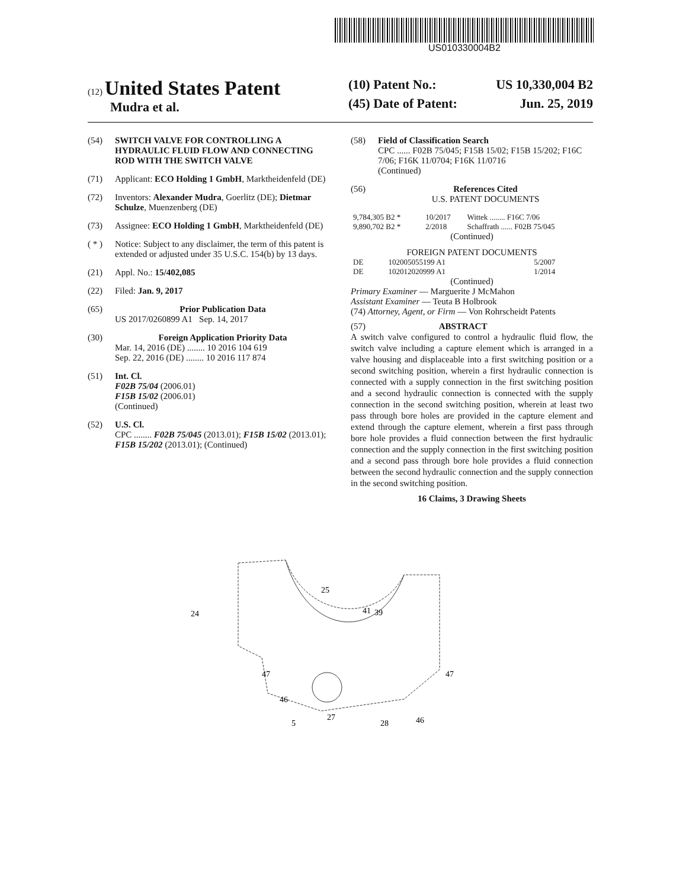US010330004B2
(12) United States Patent
Mudra et al.
(10) Patent No.: US 10,330,004 B2
(45) Date of Patent: Jun. 25, 2019
(54) SWITCH VALVE FOR CONTROLLING A HYDRAULIC FLUID FLOW AND CONNECTING ROD WITH THE SWITCH VALVE
(71) Applicant: ECO Holding 1 GmbH, Marktheidenfeld (DE)
(72) Inventors: Alexander Mudra, Goerlitz (DE); Dietmar Schulze, Muenzenberg (DE)
(73) Assignee: ECO Holding 1 GmbH, Marktheidenfeld (DE)
( * ) Notice: Subject to any disclaimer, the term of this patent is extended or adjusted under 35 U.S.C. 154(b) by 13 days.
(21) Appl. No.: 15/402,085
(22) Filed: Jan. 9, 2017
(65) Prior Publication Data
US 2017/0260899 A1 Sep. 14, 2017
(30) Foreign Application Priority Data
Mar. 14, 2016 (DE) ........ 10 2016 104 619
Sep. 22, 2016 (DE) ........ 10 2016 117 874
(51) Int. Cl.
F02B 75/04 (2006.01)
F15B 15/02 (2006.01)
(Continued)
(52) U.S. Cl.
CPC ........ F02B 75/045 (2013.01); F15B 15/02 (2013.01); F15B 15/202 (2013.01); (Continued)
(58) Field of Classification Search
CPC ...... F02B 75/045; F15B 15/02; F15B 15/202; F16C 7/06; F16K 11/0704; F16K 11/0716
(Continued)
(56) References Cited
U.S. PATENT DOCUMENTS
| 9,784,305 B2 * | 10/2017 | Wittek ........ F16C 7/06 |
| 9,890,702 B2 * | 2/2018 | Schaffrath ...... F02B 75/045 |
(Continued)
FOREIGN PATENT DOCUMENTS
| DE | 102005055199 A1 | 5/2007 |
| DE | 102012020999 A1 | 1/2014 |
(Continued)
Primary Examiner — Marguerite J McMahon
Assistant Examiner — Teuta B Holbrook
(74) Attorney, Agent, or Firm — Von Rohrscheidt Patents
(57) ABSTRACT
A switch valve configured to control a hydraulic fluid flow, the switch valve including a capture element which is arranged in a valve housing and displaceable into a first switching position or a second switching position, wherein a first hydraulic connection is connected with a supply connection in the first switching position and a second hydraulic connection is connected with the supply connection in the second switching position, wherein at least two pass through bore holes are provided in the capture element and extend through the capture element, wherein a first pass through bore hole provides a fluid connection between the first hydraulic connection and the supply connection in the first switching position and a second pass through bore hole provides a fluid connection between the second hydraulic connection and the supply connection in the second switching position.
16 Claims, 3 Drawing Sheets
24
25
41
39
47
47
46
46
5
27
28